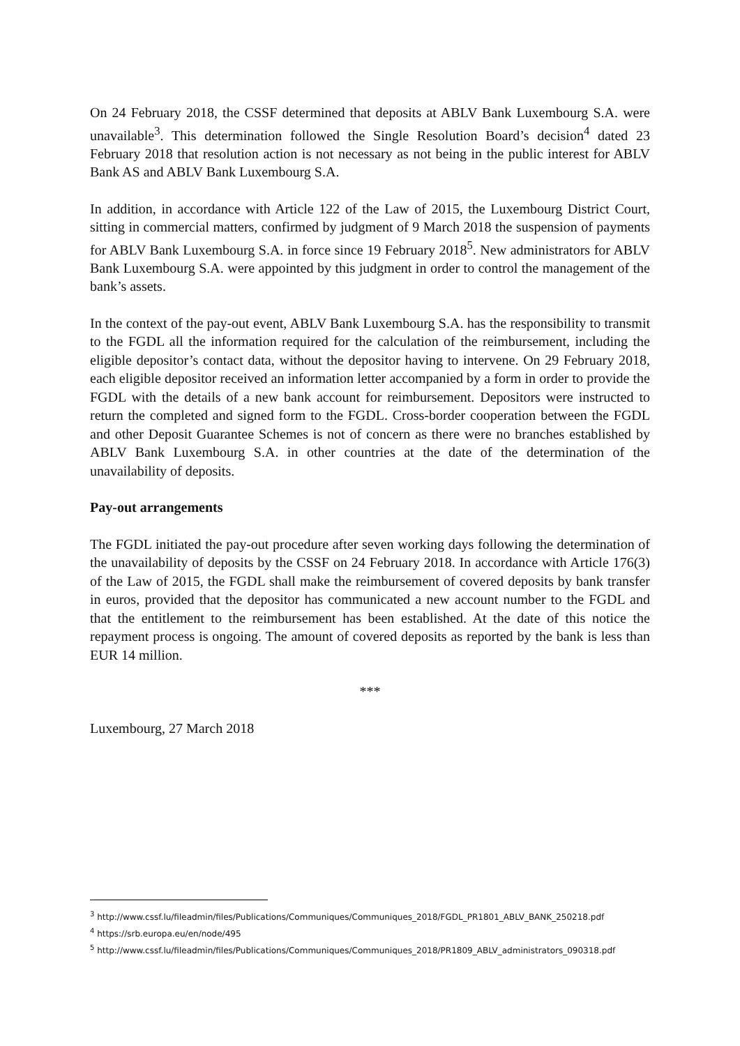On 24 February 2018, the CSSF determined that deposits at ABLV Bank Luxembourg S.A. were unavailable<sup>3</sup>. This determination followed the Single Resolution Board’s decision<sup>4</sup> dated 23 February 2018 that resolution action is not necessary as not being in the public interest for ABLV Bank AS and ABLV Bank Luxembourg S.A.
In addition, in accordance with Article 122 of the Law of 2015, the Luxembourg District Court, sitting in commercial matters, confirmed by judgment of 9 March 2018 the suspension of payments for ABLV Bank Luxembourg S.A. in force since 19 February 2018<sup>5</sup>. New administrators for ABLV Bank Luxembourg S.A. were appointed by this judgment in order to control the management of the bank’s assets.
In the context of the pay-out event, ABLV Bank Luxembourg S.A. has the responsibility to transmit to the FGDL all the information required for the calculation of the reimbursement, including the eligible depositor’s contact data, without the depositor having to intervene. On 29 February 2018, each eligible depositor received an information letter accompanied by a form in order to provide the FGDL with the details of a new bank account for reimbursement. Depositors were instructed to return the completed and signed form to the FGDL. Cross-border cooperation between the FGDL and other Deposit Guarantee Schemes is not of concern as there were no branches established by ABLV Bank Luxembourg S.A. in other countries at the date of the determination of the unavailability of deposits.
Pay-out arrangements
The FGDL initiated the pay-out procedure after seven working days following the determination of the unavailability of deposits by the CSSF on 24 February 2018. In accordance with Article 176(3) of the Law of 2015, the FGDL shall make the reimbursement of covered deposits by bank transfer in euros, provided that the depositor has communicated a new account number to the FGDL and that the entitlement to the reimbursement has been established. At the date of this notice the repayment process is ongoing. The amount of covered deposits as reported by the bank is less than EUR 14 million.
***
Luxembourg, 27 March 2018
<sup>3</sup> http://www.cssf.lu/fileadmin/files/Publications/Communiques/Communiques_2018/FGDL_PR1801_ABLV_BANK_250218.pdf
<sup>4</sup> https://srb.europa.eu/en/node/495
<sup>5</sup> http://www.cssf.lu/fileadmin/files/Publications/Communiques/Communiques_2018/PR1809_ABLV_administrators_090318.pdf